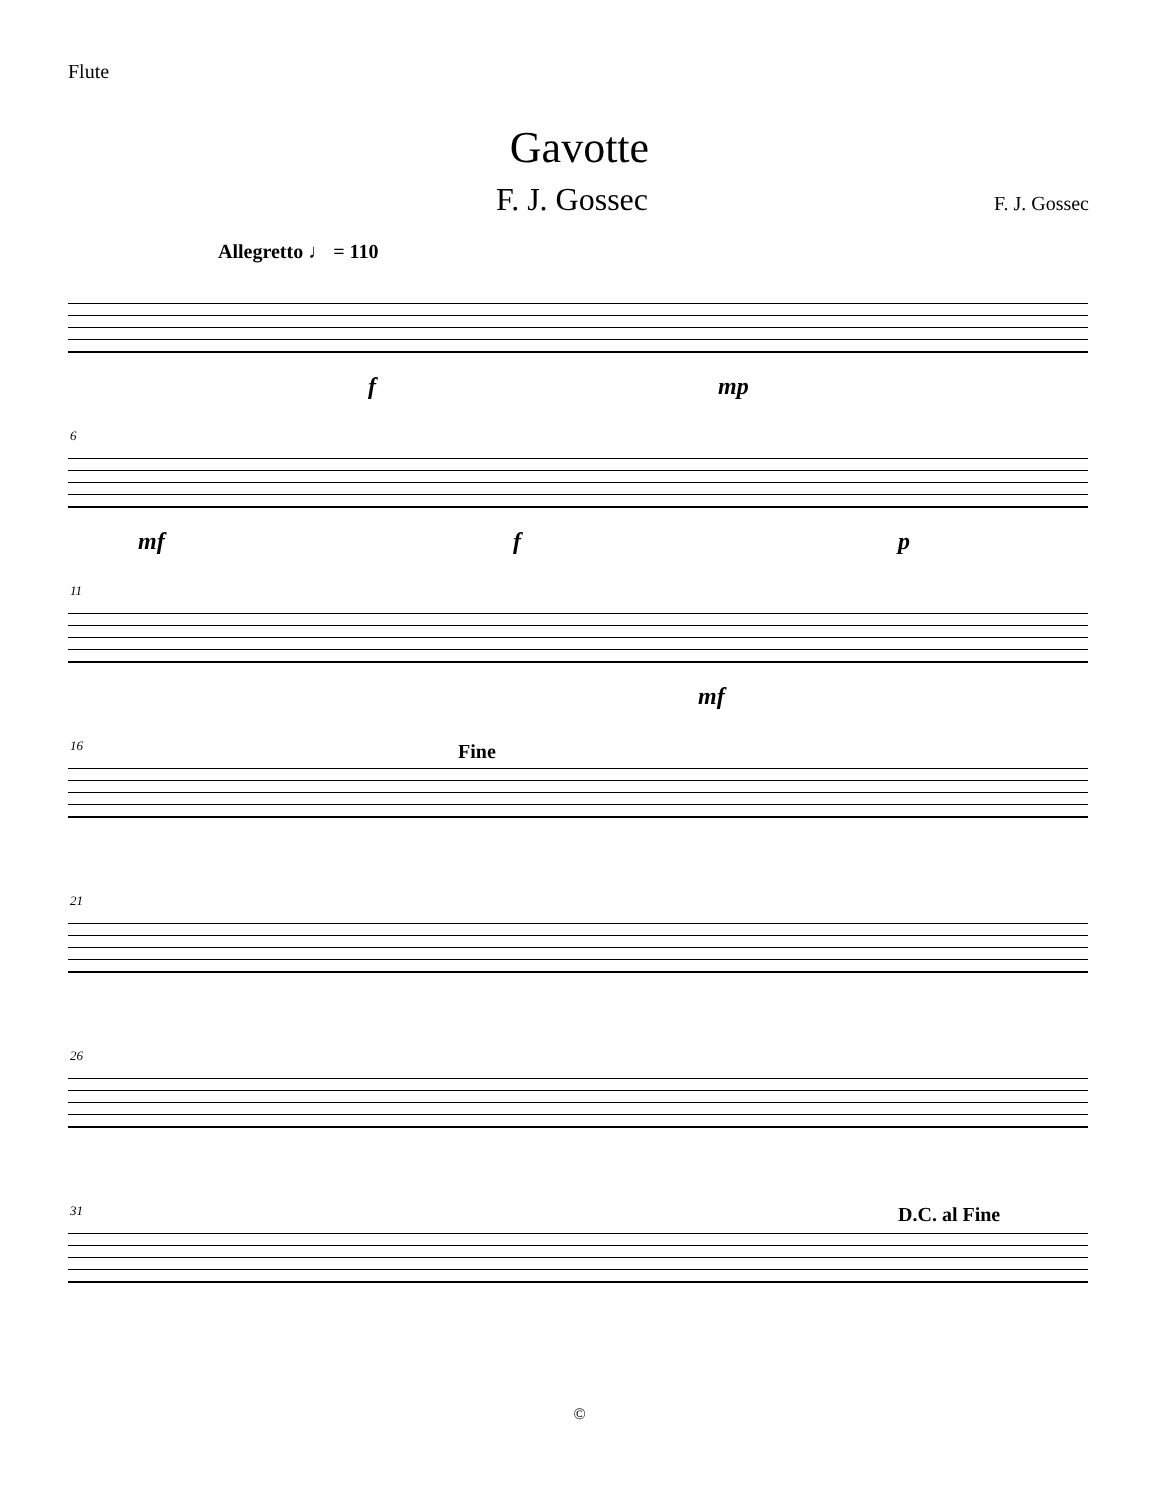Flute
Gavotte
F. J. Gossec
F. J. Gossec
Allegretto ♩ = 110
f mp
6
mf f p
11
mf
16 Fine
21
26
31 D.C. al Fine
©